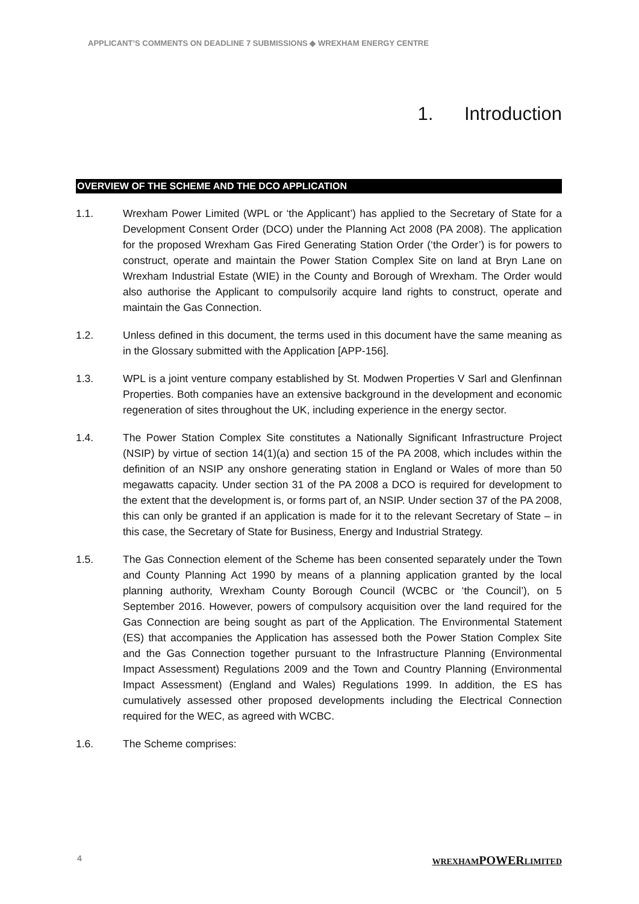APPLICANT’S COMMENTS ON DEADLINE 7 SUBMISSIONS ◆ WREXHAM ENERGY CENTRE
1. Introduction
OVERVIEW OF THE SCHEME AND THE DCO APPLICATION
1.1. Wrexham Power Limited (WPL or ‘the Applicant’) has applied to the Secretary of State for a Development Consent Order (DCO) under the Planning Act 2008 (PA 2008). The application for the proposed Wrexham Gas Fired Generating Station Order (‘the Order’) is for powers to construct, operate and maintain the Power Station Complex Site on land at Bryn Lane on Wrexham Industrial Estate (WIE) in the County and Borough of Wrexham. The Order would also authorise the Applicant to compulsorily acquire land rights to construct, operate and maintain the Gas Connection.
1.2. Unless defined in this document, the terms used in this document have the same meaning as in the Glossary submitted with the Application [APP-156].
1.3. WPL is a joint venture company established by St. Modwen Properties V Sarl and Glenfinnan Properties. Both companies have an extensive background in the development and economic regeneration of sites throughout the UK, including experience in the energy sector.
1.4. The Power Station Complex Site constitutes a Nationally Significant Infrastructure Project (NSIP) by virtue of section 14(1)(a) and section 15 of the PA 2008, which includes within the definition of an NSIP any onshore generating station in England or Wales of more than 50 megawatts capacity. Under section 31 of the PA 2008 a DCO is required for development to the extent that the development is, or forms part of, an NSIP. Under section 37 of the PA 2008, this can only be granted if an application is made for it to the relevant Secretary of State – in this case, the Secretary of State for Business, Energy and Industrial Strategy.
1.5. The Gas Connection element of the Scheme has been consented separately under the Town and County Planning Act 1990 by means of a planning application granted by the local planning authority, Wrexham County Borough Council (WCBC or ‘the Council’), on 5 September 2016. However, powers of compulsory acquisition over the land required for the Gas Connection are being sought as part of the Application. The Environmental Statement (ES) that accompanies the Application has assessed both the Power Station Complex Site and the Gas Connection together pursuant to the Infrastructure Planning (Environmental Impact Assessment) Regulations 2009 and the Town and Country Planning (Environmental Impact Assessment) (England and Wales) Regulations 1999. In addition, the ES has cumulatively assessed other proposed developments including the Electrical Connection required for the WEC, as agreed with WCBC.
1.6. The Scheme comprises:
4 WREXHAMPOWERLIMITED